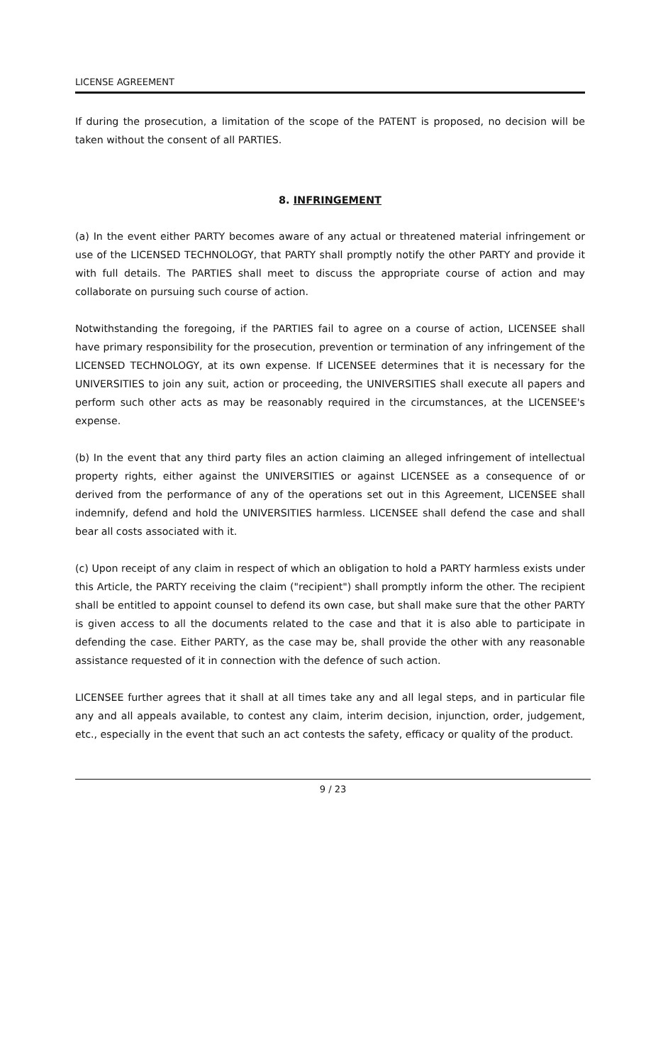LICENSE AGREEMENT
If during the prosecution, a limitation of the scope of the PATENT is proposed, no decision will be taken without the consent of all PARTIES.
8. INFRINGEMENT
(a) In the event either PARTY becomes aware of any actual or threatened material infringement or use of the LICENSED TECHNOLOGY, that PARTY shall promptly notify the other PARTY and provide it with full details. The PARTIES shall meet to discuss the appropriate course of action and may collaborate on pursuing such course of action.
Notwithstanding the foregoing, if the PARTIES fail to agree on a course of action, LICENSEE shall have primary responsibility for the prosecution, prevention or termination of any infringement of the LICENSED TECHNOLOGY, at its own expense. If LICENSEE determines that it is necessary for the UNIVERSITIES to join any suit, action or proceeding, the UNIVERSITIES shall execute all papers and perform such other acts as may be reasonably required in the circumstances, at the LICENSEE's expense.
(b) In the event that any third party files an action claiming an alleged infringement of intellectual property rights, either against the UNIVERSITIES or against LICENSEE as a consequence of or derived from the performance of any of the operations set out in this Agreement, LICENSEE shall indemnify, defend and hold the UNIVERSITIES harmless. LICENSEE shall defend the case and shall bear all costs associated with it.
(c) Upon receipt of any claim in respect of which an obligation to hold a PARTY harmless exists under this Article, the PARTY receiving the claim ("recipient") shall promptly inform the other. The recipient shall be entitled to appoint counsel to defend its own case, but shall make sure that the other PARTY is given access to all the documents related to the case and that it is also able to participate in defending the case. Either PARTY, as the case may be, shall provide the other with any reasonable assistance requested of it in connection with the defence of such action.
LICENSEE further agrees that it shall at all times take any and all legal steps, and in particular file any and all appeals available, to contest any claim, interim decision, injunction, order, judgement, etc., especially in the event that such an act contests the safety, efficacy or quality of the product.
9 / 23